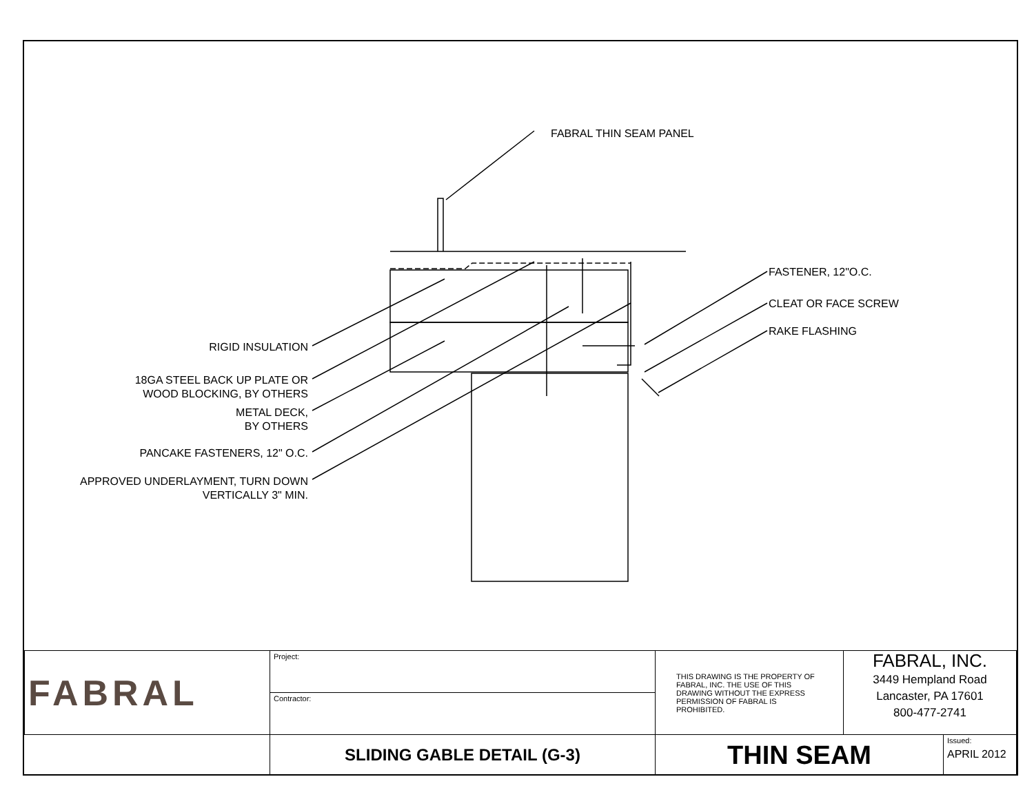FABRAL THIN SEAM PANEL
FASTENER, 12"O.C.
CLEAT OR FACE SCREW
RAKE FLASHING
RIGID INSULATION
18GA STEEL BACK UP PLATE OR
WOOD BLOCKING, BY OTHERS
METAL DECK,
BY OTHERS
PANCAKE FASTENERS, 12" O.C.
APPROVED UNDERLAYMENT, TURN DOWN
VERTICALLY 3" MIN.
| FABRAL | Project: | THIS DRAWING IS THE PROPERTY OF FABRAL, INC. THE USE OF THIS DRAWING WITHOUT THE EXPRESS PERMISSION OF FABRAL IS PROHIBITED. | FABRAL, INC. 3449 Hempland Road Lancaster, PA 17601 800-477-2741 | |
| | Contractor: | | | |
| | SLIDING GABLE DETAIL (G-3) | THIN SEAM | | Issued: APRIL 2012 |